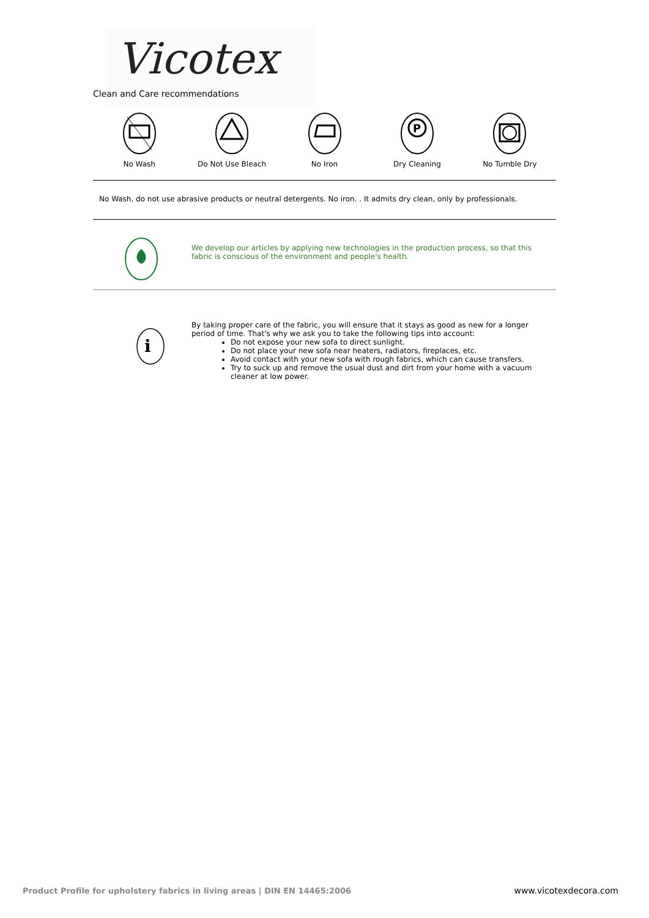Vicotex
Clean and Care recommendations
No Wash Do Not Use Bleach No Iron
P
Dry Cleaning
No Tumble Dry
No Wash, do not use abrasive products or neutral detergents. No iron. . It admits dry clean, only by professionals.
We develop our articles by applying new technologies in the production process, so that this fabric is conscious of the environment and people's health.
i
By taking proper care of the fabric, you will ensure that it stays as good as new for a longer period of time. That's why we ask you to take the following tips into account:
Do not expose your new sofa to direct sunlight.
Do not place your new sofa near heaters, radiators, fireplaces, etc.
Avoid contact with your new sofa with rough fabrics, which can cause transfers.
Try to suck up and remove the usual dust and dirt from your home with a vacuum cleaner at low power.
Product Profile for upholstery fabrics in living areas | DIN EN 14465:2006
www.vicotexdecora.com